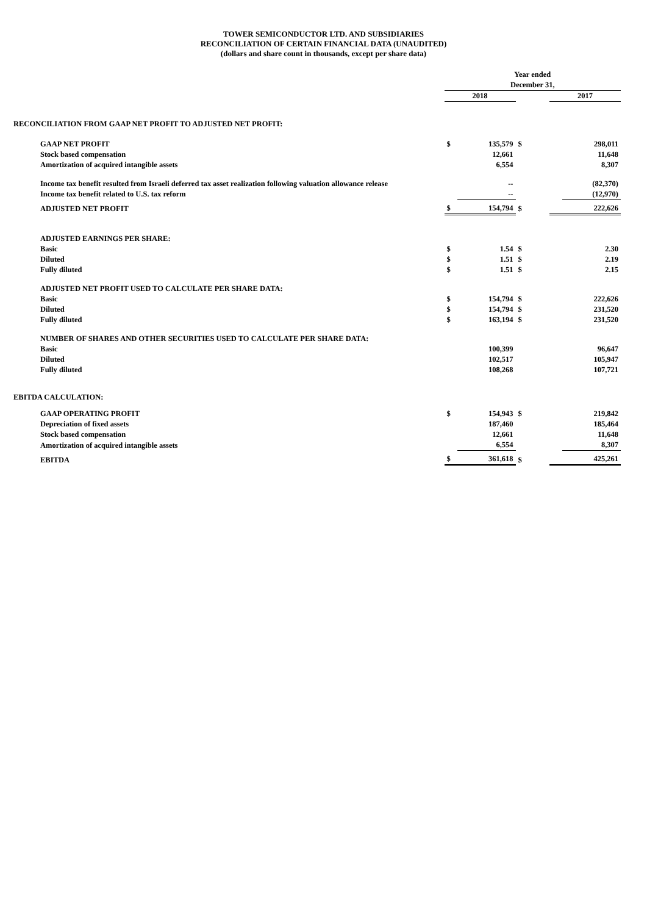TOWER SEMICONDUCTOR LTD. AND SUBSIDIARIES
RECONCILIATION OF CERTAIN FINANCIAL DATA (UNAUDITED)
(dollars and share count in thousands, except per share data)
| | Year ended | | | | |
| | December 31, | | | | |
| | 2018 | | | 2017 | |
| RECONCILIATION FROM GAAP NET PROFIT TO ADJUSTED NET PROFIT: | | | | | |
| GAAP NET PROFIT | $ | 135,579 | $ | | 298,011 |
| Stock based compensation | | 12,661 | | | 11,648 |
| Amortization of acquired intangible assets | | 6,554 | | | 8,307 |
| Income tax benefit resulted from Israeli deferred tax asset realization following valuation allowance release | | -- | | | (82,370) |
| Income tax benefit related to U.S. tax reform | | -- | | | (12,970) |
| ADJUSTED NET PROFIT | $ | 154,794 | $ | | 222,626 |
| ADJUSTED EARNINGS PER SHARE: | | | | | |
| Basic | $ | 1.54 | $ | | 2.30 |
| Diluted | $ | 1.51 | $ | | 2.19 |
| Fully diluted | $ | 1.51 | $ | | 2.15 |
| ADJUSTED NET PROFIT USED TO CALCULATE PER SHARE DATA: | | | | | |
| Basic | $ | 154,794 | $ | | 222,626 |
| Diluted | $ | 154,794 | $ | | 231,520 |
| Fully diluted | $ | 163,194 | $ | | 231,520 |
| NUMBER OF SHARES AND OTHER SECURITIES USED TO CALCULATE PER SHARE DATA: | | | | | |
| Basic | | 100,399 | | | 96,647 |
| Diluted | | 102,517 | | | 105,947 |
| Fully diluted | | 108,268 | | | 107,721 |
| EBITDA CALCULATION: | | | | | |
| GAAP OPERATING PROFIT | $ | 154,943 | $ | | 219,842 |
| Depreciation of fixed assets | | 187,460 | | | 185,464 |
| Stock based compensation | | 12,661 | | | 11,648 |
| Amortization of acquired intangible assets | | 6,554 | | | 8,307 |
| EBITDA | $ | 361,618 | $ | | 425,261 |